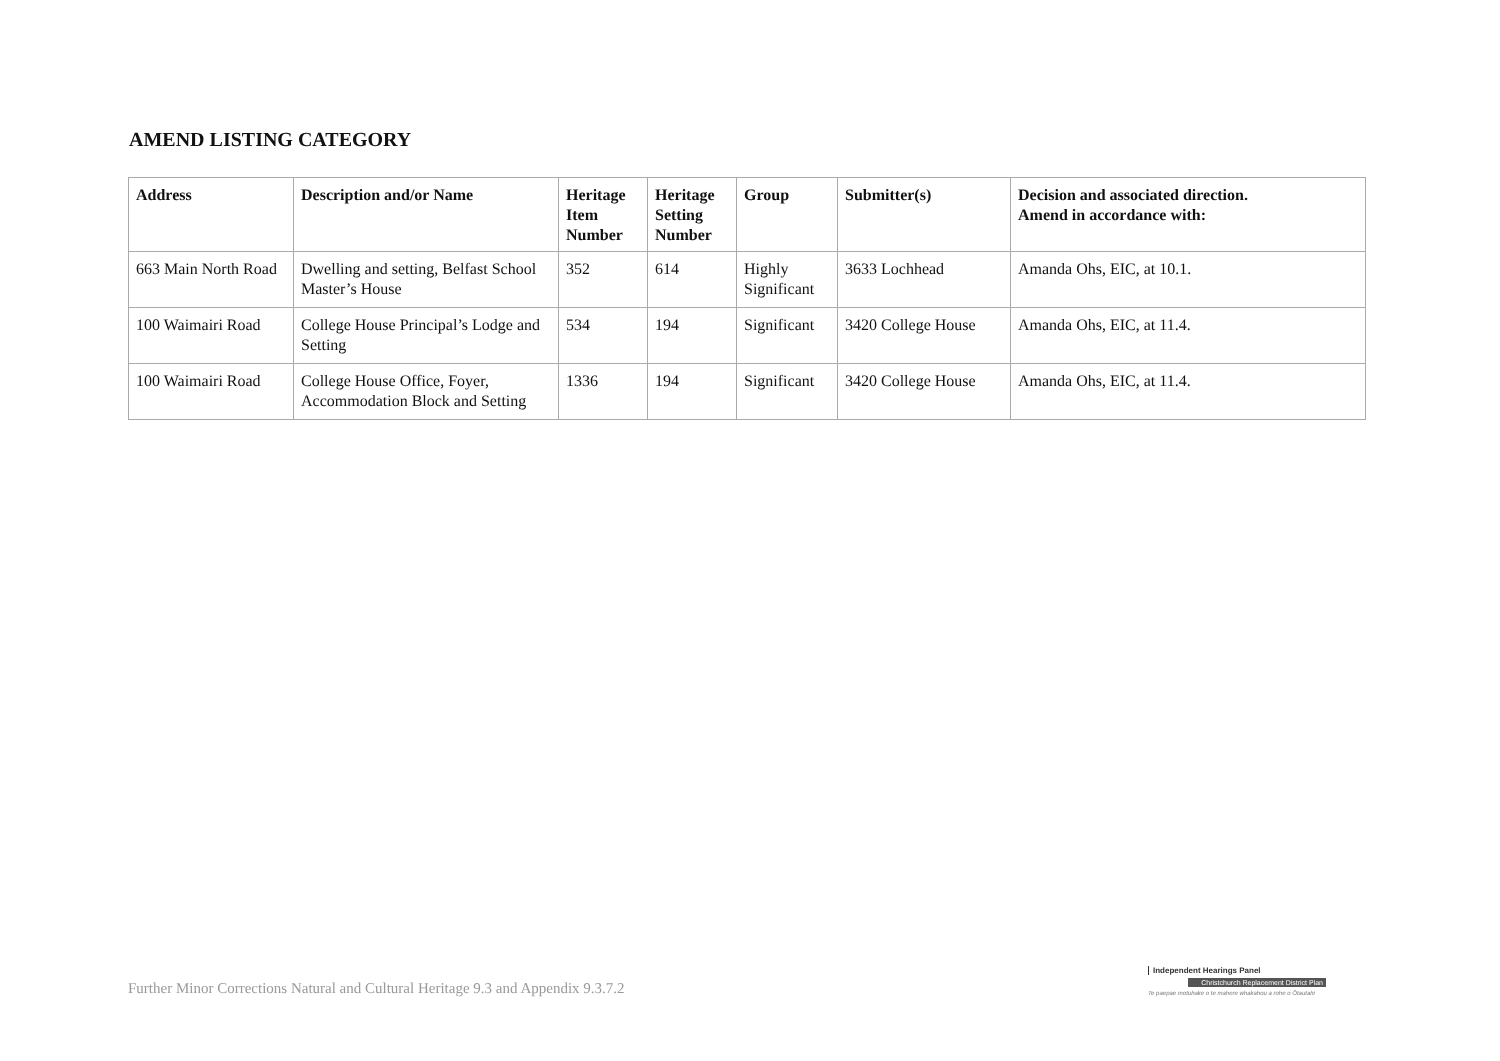AMEND LISTING CATEGORY
| Address | Description and/or Name | Heritage Item Number | Heritage Setting Number | Group | Submitter(s) | Decision and associated direction. Amend in accordance with: |
| --- | --- | --- | --- | --- | --- | --- |
| 663 Main North Road | Dwelling and setting, Belfast School Master’s House | 352 | 614 | Highly Significant | 3633 Lochhead | Amanda Ohs, EIC, at 10.1. |
| 100 Waimairi Road | College House Principal’s Lodge and Setting | 534 | 194 | Significant | 3420 College House | Amanda Ohs, EIC, at 11.4. |
| 100 Waimairi Road | College House Office, Foyer, Accommodation Block and Setting | 1336 | 194 | Significant | 3420 College House | Amanda Ohs, EIC, at 11.4. |
Further Minor Corrections Natural and Cultural Heritage 9.3 and Appendix 9.3.7.2
Independent Hearings Panel
Christchurch Replacement District Plan
Te paepae motuhake o te mahere whakahou a rohe o Ōtautahi